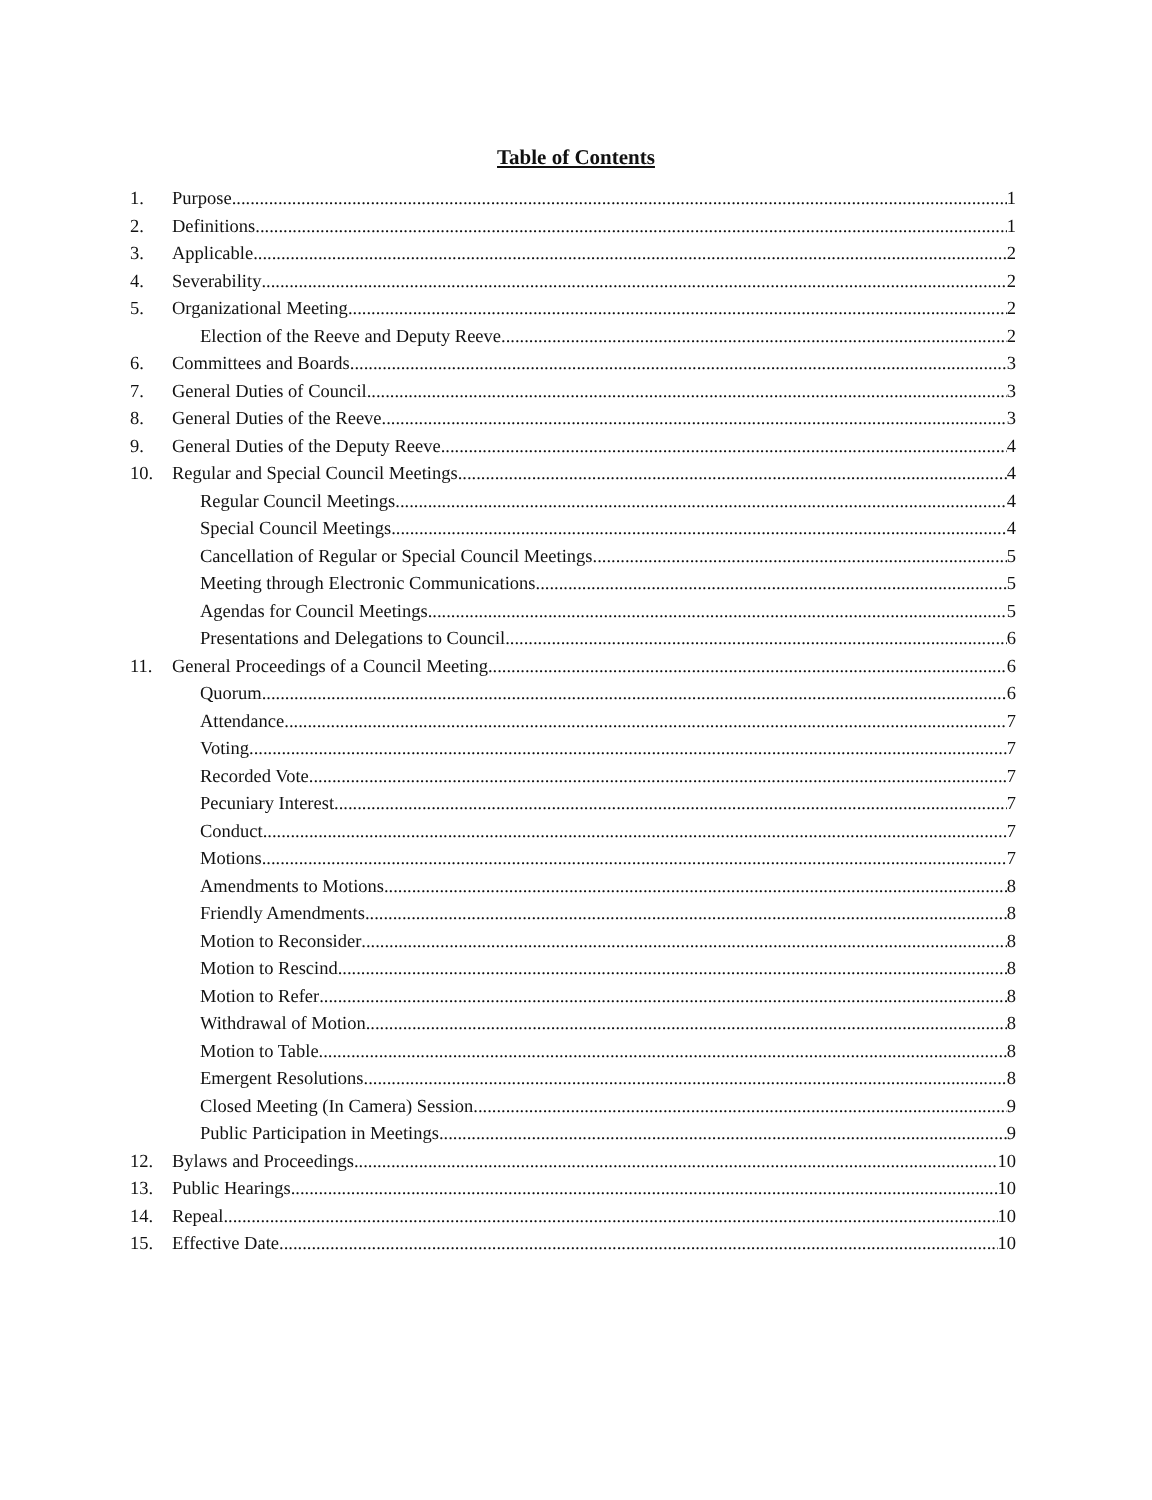Table of Contents
1. Purpose 1
2. Definitions 1
3. Applicable 2
4. Severability 2
5. Organizational Meeting 2
Election of the Reeve and Deputy Reeve 2
6. Committees and Boards 3
7. General Duties of Council 3
8. General Duties of the Reeve 3
9. General Duties of the Deputy Reeve 4
10. Regular and Special Council Meetings 4
Regular Council Meetings 4
Special Council Meetings 4
Cancellation of Regular or Special Council Meetings 5
Meeting through Electronic Communications 5
Agendas for Council Meetings 5
Presentations and Delegations to Council 6
11. General Proceedings of a Council Meeting 6
Quorum 6
Attendance 7
Voting 7
Recorded Vote 7
Pecuniary Interest 7
Conduct 7
Motions 7
Amendments to Motions 8
Friendly Amendments 8
Motion to Reconsider 8
Motion to Rescind 8
Motion to Refer 8
Withdrawal of Motion 8
Motion to Table 8
Emergent Resolutions 8
Closed Meeting (In Camera) Session 9
Public Participation in Meetings 9
12. Bylaws and Proceedings 10
13. Public Hearings 10
14. Repeal 10
15. Effective Date 10